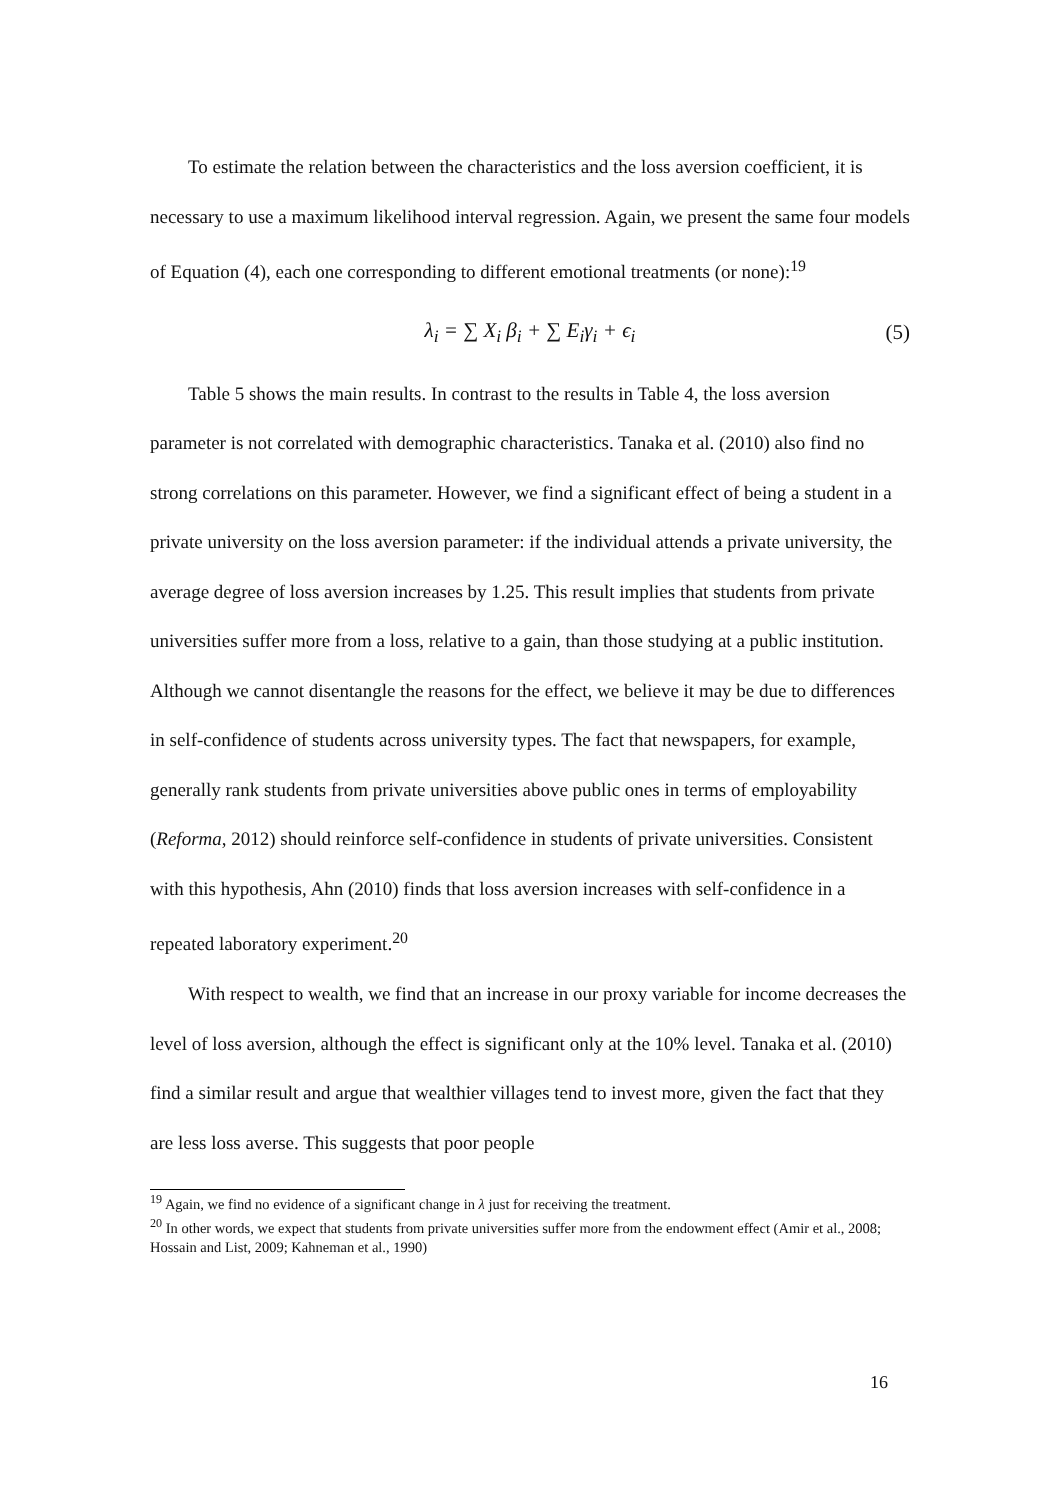To estimate the relation between the characteristics and the loss aversion coefficient, it is necessary to use a maximum likelihood interval regression. Again, we present the same four models of Equation (4), each one corresponding to different emotional treatments (or none):<sup>19</sup>
λ<sub>i</sub> = ∑ X<sub>i</sub> β<sub>i</sub> + ∑ E<sub>i</sub>γ<sub>i</sub> + ϵ<sub>i</sub> (5)
Table 5 shows the main results. In contrast to the results in Table 4, the loss aversion parameter is not correlated with demographic characteristics. Tanaka et al. (2010) also find no strong correlations on this parameter. However, we find a significant effect of being a student in a private university on the loss aversion parameter: if the individual attends a private university, the average degree of loss aversion increases by 1.25. This result implies that students from private universities suffer more from a loss, relative to a gain, than those studying at a public institution. Although we cannot disentangle the reasons for the effect, we believe it may be due to differences in self-confidence of students across university types. The fact that newspapers, for example, generally rank students from private universities above public ones in terms of employability (Reforma, 2012) should reinforce self-confidence in students of private universities. Consistent with this hypothesis, Ahn (2010) finds that loss aversion increases with self-confidence in a repeated laboratory experiment.<sup>20</sup>
With respect to wealth, we find that an increase in our proxy variable for income decreases the level of loss aversion, although the effect is significant only at the 10% level. Tanaka et al. (2010) find a similar result and argue that wealthier villages tend to invest more, given the fact that they are less loss averse. This suggests that poor people
<sup>19</sup> Again, we find no evidence of a significant change in λ just for receiving the treatment.
<sup>20</sup> In other words, we expect that students from private universities suffer more from the endowment effect (Amir et al., 2008; Hossain and List, 2009; Kahneman et al., 1990)
16